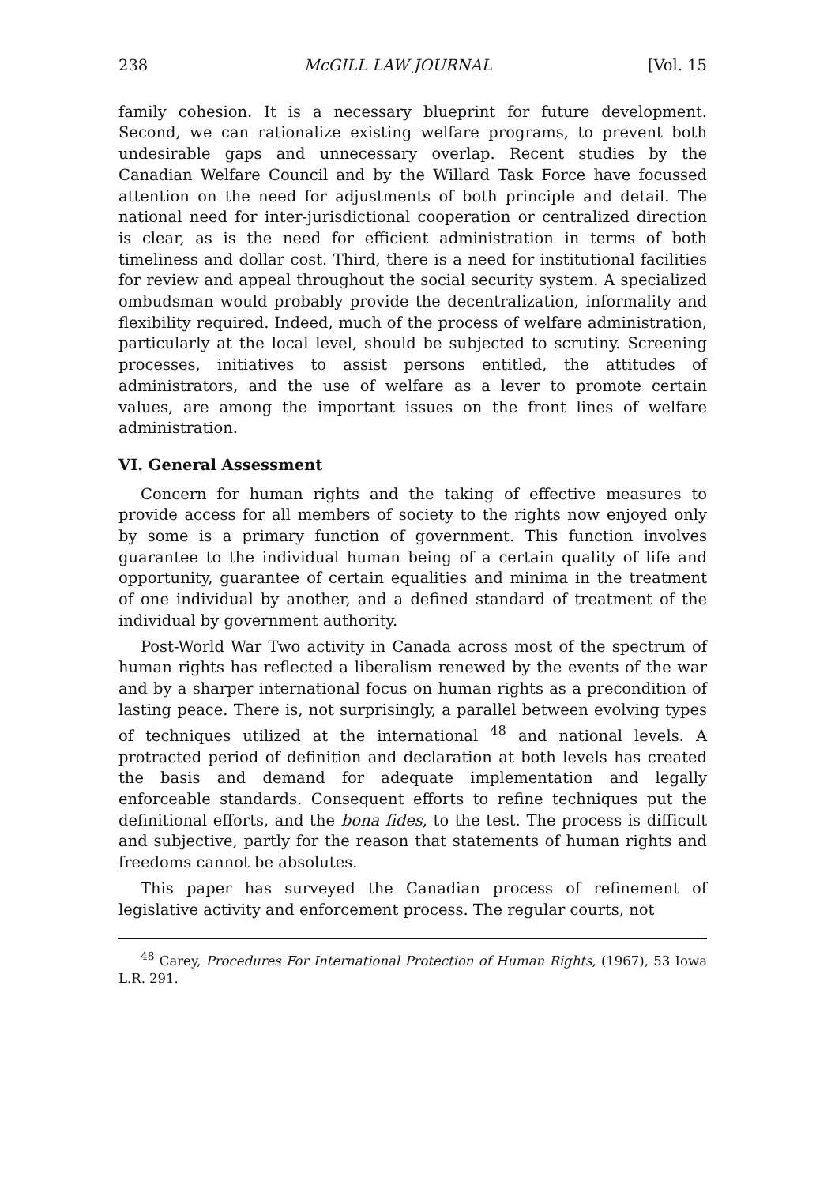238 McGILL LAW JOURNAL [Vol. 15
family cohesion. It is a necessary blueprint for future development. Second, we can rationalize existing welfare programs, to prevent both undesirable gaps and unnecessary overlap. Recent studies by the Canadian Welfare Council and by the Willard Task Force have focussed attention on the need for adjustments of both principle and detail. The national need for inter-jurisdictional cooperation or centralized direction is clear, as is the need for efficient administration in terms of both timeliness and dollar cost. Third, there is a need for institutional facilities for review and appeal throughout the social security system. A specialized ombudsman would probably provide the decentralization, informality and flexibility required. Indeed, much of the process of welfare administration, particularly at the local level, should be subjected to scrutiny. Screening processes, initiatives to assist persons entitled, the attitudes of administrators, and the use of welfare as a lever to promote certain values, are among the important issues on the front lines of welfare administration.
VI. General Assessment
Concern for human rights and the taking of effective measures to provide access for all members of society to the rights now enjoyed only by some is a primary function of government. This function involves guarantee to the individual human being of a certain quality of life and opportunity, guarantee of certain equalities and minima in the treatment of one individual by another, and a defined standard of treatment of the individual by government authority.
Post-World War Two activity in Canada across most of the spectrum of human rights has reflected a liberalism renewed by the events of the war and by a sharper international focus on human rights as a precondition of lasting peace. There is, not surprisingly, a parallel between evolving types of techniques utilized at the international <sup>48</sup> and national levels. A protracted period of definition and declaration at both levels has created the basis and demand for adequate implementation and legally enforceable standards. Consequent efforts to refine techniques put the definitional efforts, and the bona fides, to the test. The process is difficult and subjective, partly for the reason that statements of human rights and freedoms cannot be absolutes.
This paper has surveyed the Canadian process of refinement of legislative activity and enforcement process. The regular courts, not
<sup>48</sup> Carey, Procedures For International Protection of Human Rights, (1967), 53 Iowa L.R. 291.